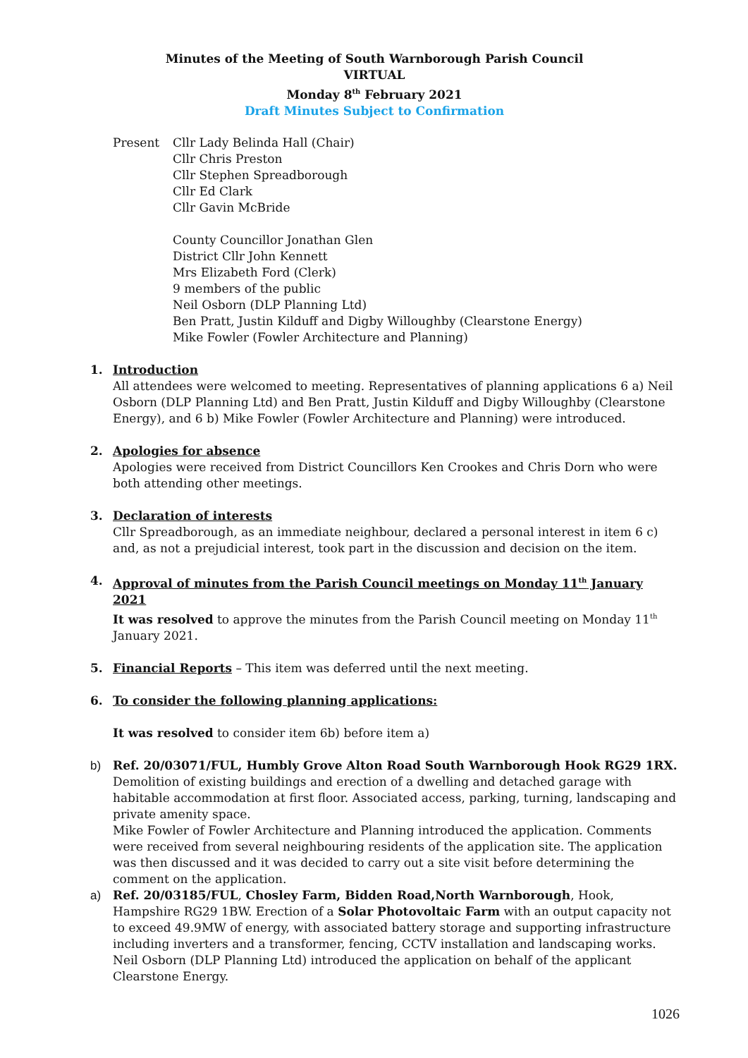Minutes of the Meeting of South Warnborough Parish Council
VIRTUAL
Monday 8<sup>th</sup> February 2021
Draft Minutes Subject to Confirmation
Present Cllr Lady Belinda Hall (Chair)
Cllr Chris Preston
Cllr Stephen Spreadborough
Cllr Ed Clark
Cllr Gavin McBride
County Councillor Jonathan Glen
District Cllr John Kennett
Mrs Elizabeth Ford (Clerk)
9 members of the public
Neil Osborn (DLP Planning Ltd)
Ben Pratt, Justin Kilduff and Digby Willoughby (Clearstone Energy)
Mike Fowler (Fowler Architecture and Planning)
1. Introduction
All attendees were welcomed to meeting. Representatives of planning applications 6 a) Neil Osborn (DLP Planning Ltd) and Ben Pratt, Justin Kilduff and Digby Willoughby (Clearstone Energy), and 6 b) Mike Fowler (Fowler Architecture and Planning) were introduced.
2. Apologies for absence
Apologies were received from District Councillors Ken Crookes and Chris Dorn who were both attending other meetings.
3. Declaration of interests
Cllr Spreadborough, as an immediate neighbour, declared a personal interest in item 6 c) and, as not a prejudicial interest, took part in the discussion and decision on the item.
4. Approval of minutes from the Parish Council meetings on Monday 11<sup>th</sup> January 2021
It was resolved to approve the minutes from the Parish Council meeting on Monday 11<sup>th</sup> January 2021.
5. Financial Reports – This item was deferred until the next meeting.
6. To consider the following planning applications:
It was resolved to consider item 6b) before item a)
b) Ref. 20/03071/FUL, Humbly Grove Alton Road South Warnborough Hook RG29 1RX.
Demolition of existing buildings and erection of a dwelling and detached garage with habitable accommodation at first floor. Associated access, parking, turning, landscaping and private amenity space.
Mike Fowler of Fowler Architecture and Planning introduced the application. Comments were received from several neighbouring residents of the application site. The application was then discussed and it was decided to carry out a site visit before determining the comment on the application.
a) Ref. 20/03185/FUL, Chosley Farm, Bidden Road,North Warnborough, Hook, Hampshire RG29 1BW. Erection of a Solar Photovoltaic Farm with an output capacity not to exceed 49.9MW of energy, with associated battery storage and supporting infrastructure including inverters and a transformer, fencing, CCTV installation and landscaping works.
Neil Osborn (DLP Planning Ltd) introduced the application on behalf of the applicant Clearstone Energy.
1026